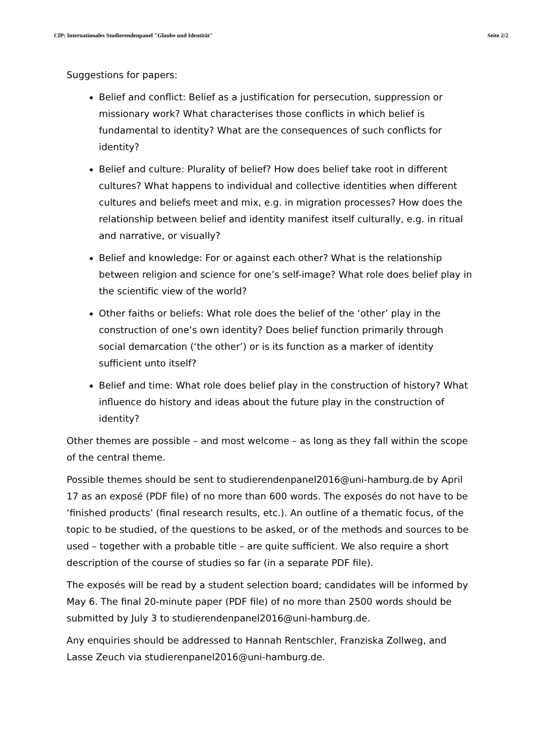CfP: Internationales Studierendenpanel "Glaube und Identität" Seite 2/2
Suggestions for papers:
Belief and conflict: Belief as a justification for persecution, suppression or missionary work? What characterises those conflicts in which belief is fundamental to identity? What are the consequences of such conflicts for identity?
Belief and culture: Plurality of belief? How does belief take root in different cultures? What happens to individual and collective identities when different cultures and beliefs meet and mix, e.g. in migration processes? How does the relationship between belief and identity manifest itself culturally, e.g. in ritual and narrative, or visually?
Belief and knowledge: For or against each other? What is the relationship between religion and science for one’s self-image? What role does belief play in the scientific view of the world?
Other faiths or beliefs: What role does the belief of the ‘other’ play in the construction of one’s own identity? Does belief function primarily through social demarcation (‘the other’) or is its function as a marker of identity sufficient unto itself?
Belief and time: What role does belief play in the construction of history? What influence do history and ideas about the future play in the construction of identity?
Other themes are possible – and most welcome – as long as they fall within the scope of the central theme.
Possible themes should be sent to studierendenpanel2016@uni-hamburg.de by April 17 as an exposé (PDF file) of no more than 600 words. The exposés do not have to be ‘finished products’ (final research results, etc.). An outline of a thematic focus, of the topic to be studied, of the questions to be asked, or of the methods and sources to be used – together with a probable title – are quite sufficient. We also require a short description of the course of studies so far (in a separate PDF file).
The exposés will be read by a student selection board; candidates will be informed by May 6. The final 20-minute paper (PDF file) of no more than 2500 words should be submitted by July 3 to studierendenpanel2016@uni-hamburg.de.
Any enquiries should be addressed to Hannah Rentschler, Franziska Zollweg, and Lasse Zeuch via studierenpanel2016@uni-hamburg.de.